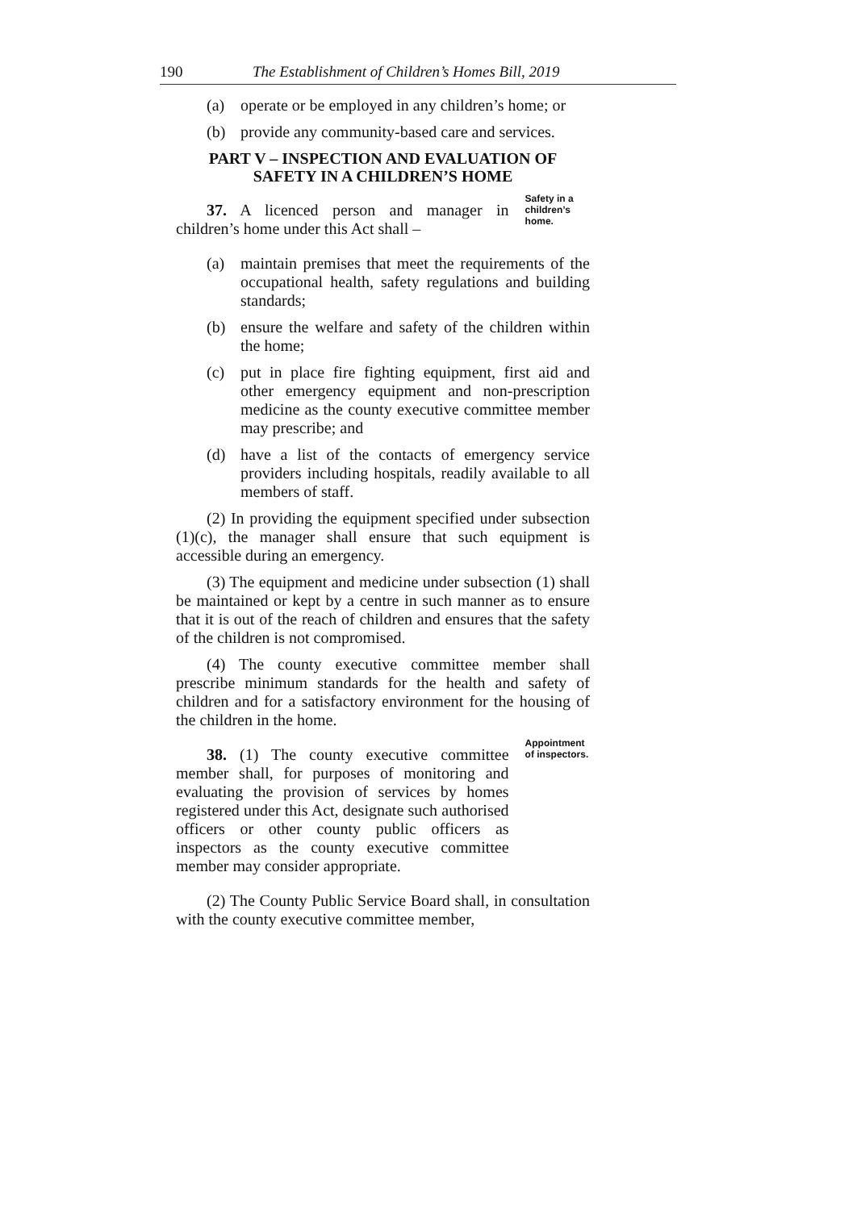190 The Establishment of Children’s Homes Bill, 2019
(a) operate or be employed in any children’s home; or
(b) provide any community-based care and services.
PART V – INSPECTION AND EVALUATION OF SAFETY IN A CHILDREN’S HOME
37. A licenced person and manager in children’s home under this Act shall –
Safety in a children’s home.
(a) maintain premises that meet the requirements of the occupational health, safety regulations and building standards;
(b) ensure the welfare and safety of the children within the home;
(c) put in place fire fighting equipment, first aid and other emergency equipment and non-prescription medicine as the county executive committee member may prescribe; and
(d) have a list of the contacts of emergency service providers including hospitals, readily available to all members of staff.
(2) In providing the equipment specified under subsection (1)(c), the manager shall ensure that such equipment is accessible during an emergency.
(3) The equipment and medicine under subsection (1) shall be maintained or kept by a centre in such manner as to ensure that it is out of the reach of children and ensures that the safety of the children is not compromised.
(4) The county executive committee member shall prescribe minimum standards for the health and safety of children and for a satisfactory environment for the housing of the children in the home.
38. (1) The county executive committee member shall, for purposes of monitoring and evaluating the provision of services by homes registered under this Act, designate such authorised officers or other county public officers as inspectors as the county executive committee member may consider appropriate.
Appointment of inspectors.
(2) The County Public Service Board shall, in consultation with the county executive committee member,